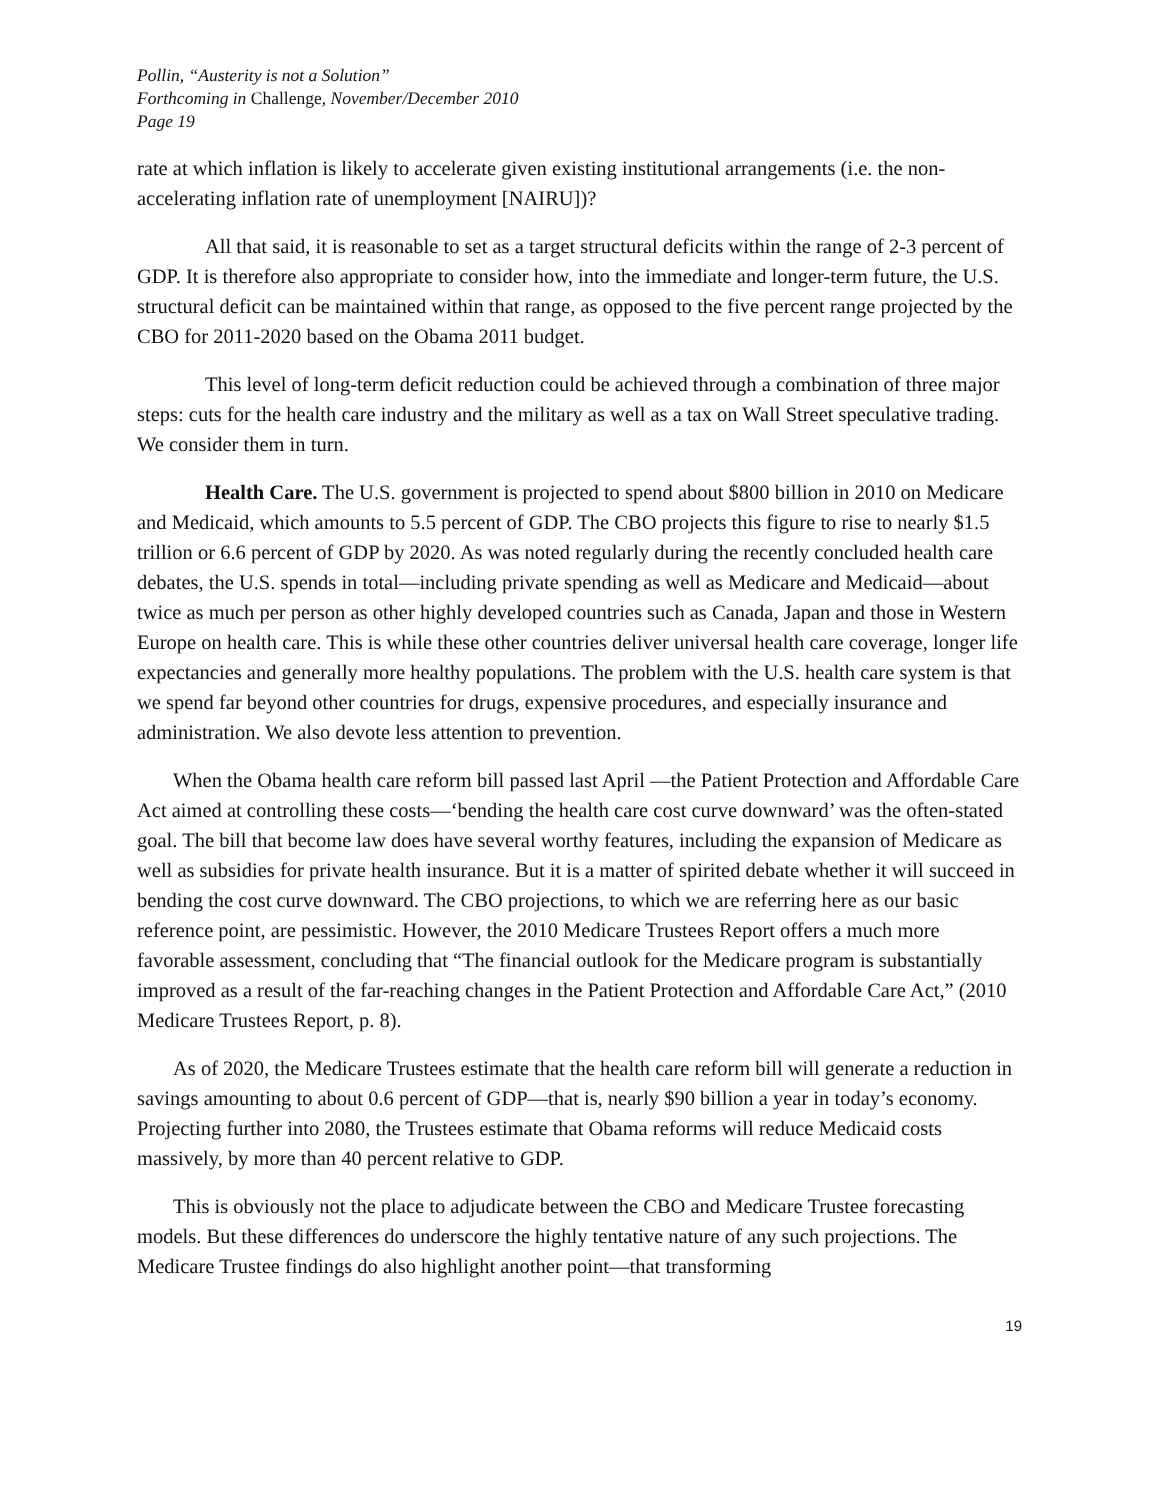Pollin, “Austerity is not a Solution”
Forthcoming in Challenge, November/December 2010
Page 19
rate at which inflation is likely to accelerate given existing institutional arrangements (i.e. the non-accelerating inflation rate of unemployment [NAIRU])?
All that said, it is reasonable to set as a target structural deficits within the range of 2-3 percent of GDP. It is therefore also appropriate to consider how, into the immediate and longer-term future, the U.S. structural deficit can be maintained within that range, as opposed to the five percent range projected by the CBO for 2011-2020 based on the Obama 2011 budget.
This level of long-term deficit reduction could be achieved through a combination of three major steps: cuts for the health care industry and the military as well as a tax on Wall Street speculative trading. We consider them in turn.
Health Care. The U.S. government is projected to spend about $800 billion in 2010 on Medicare and Medicaid, which amounts to 5.5 percent of GDP. The CBO projects this figure to rise to nearly $1.5 trillion or 6.6 percent of GDP by 2020. As was noted regularly during the recently concluded health care debates, the U.S. spends in total—including private spending as well as Medicare and Medicaid—about twice as much per person as other highly developed countries such as Canada, Japan and those in Western Europe on health care. This is while these other countries deliver universal health care coverage, longer life expectancies and generally more healthy populations. The problem with the U.S. health care system is that we spend far beyond other countries for drugs, expensive procedures, and especially insurance and administration. We also devote less attention to prevention.
When the Obama health care reform bill passed last April —the Patient Protection and Affordable Care Act aimed at controlling these costs—‘bending the health care cost curve downward’ was the often-stated goal. The bill that become law does have several worthy features, including the expansion of Medicare as well as subsidies for private health insurance. But it is a matter of spirited debate whether it will succeed in bending the cost curve downward. The CBO projections, to which we are referring here as our basic reference point, are pessimistic. However, the 2010 Medicare Trustees Report offers a much more favorable assessment, concluding that “The financial outlook for the Medicare program is substantially improved as a result of the far-reaching changes in the Patient Protection and Affordable Care Act,” (2010 Medicare Trustees Report, p. 8).
As of 2020, the Medicare Trustees estimate that the health care reform bill will generate a reduction in savings amounting to about 0.6 percent of GDP—that is, nearly $90 billion a year in today’s economy. Projecting further into 2080, the Trustees estimate that Obama reforms will reduce Medicaid costs massively, by more than 40 percent relative to GDP.
This is obviously not the place to adjudicate between the CBO and Medicare Trustee forecasting models. But these differences do underscore the highly tentative nature of any such projections. The Medicare Trustee findings do also highlight another point—that transforming
19